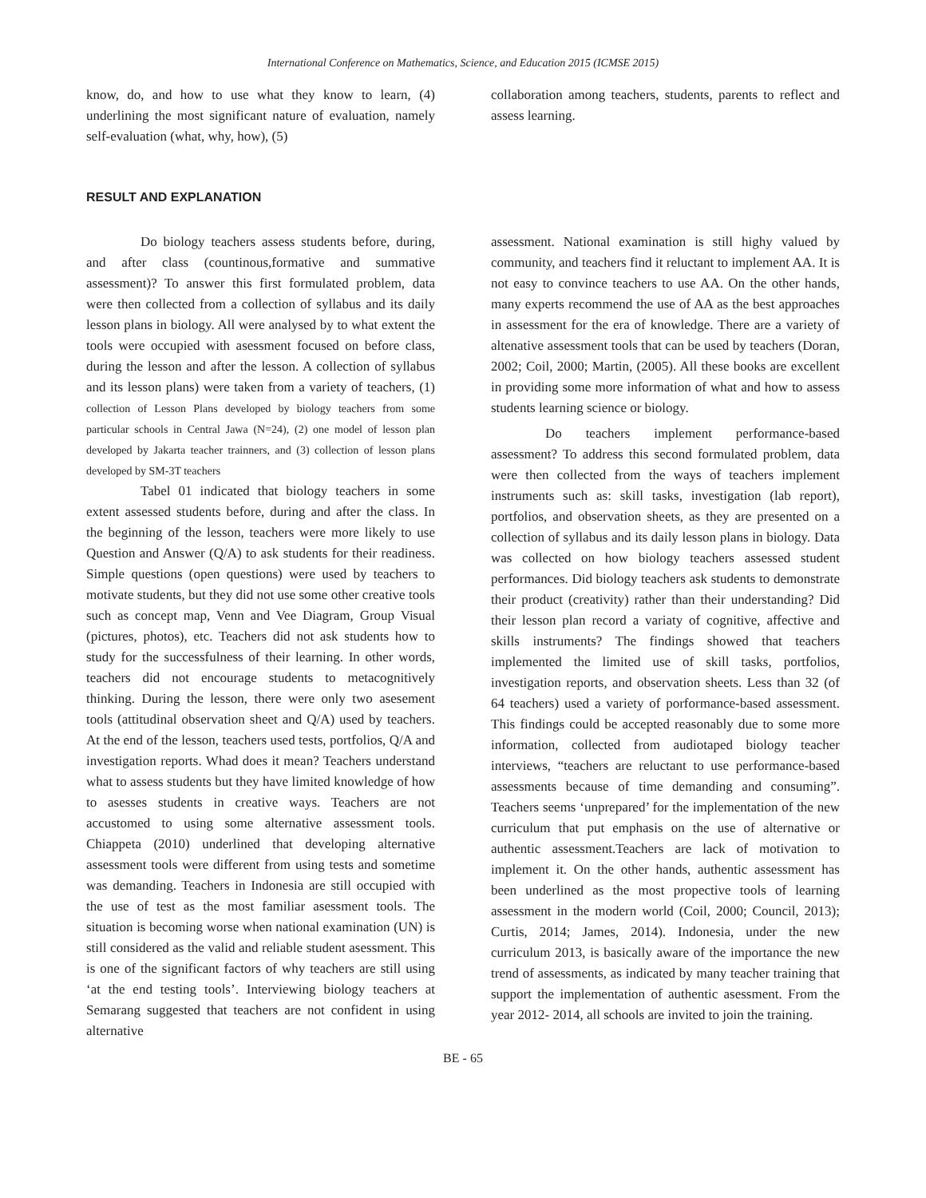International Conference on Mathematics, Science, and Education 2015 (ICMSE 2015)
know, do, and how to use what they know to learn, (4) underlining the most significant nature of evaluation, namely self-evaluation (what, why, how), (5)
collaboration among teachers, students, parents to reflect and assess learning.
RESULT AND EXPLANATION
Do biology teachers assess students before, during, and after class (countinous,formative and summative assessment)? To answer this first formulated problem, data were then collected from a collection of syllabus and its daily lesson plans in biology. All were analysed by to what extent the tools were occupied with asessment focused on before class, during the lesson and after the lesson. A collection of syllabus and its lesson plans) were taken from a variety of teachers, (1) collection of Lesson Plans developed by biology teachers from some particular schools in Central Jawa (N=24), (2) one model of lesson plan developed by Jakarta teacher trainners, and (3) collection of lesson plans developed by SM-3T teachers
Tabel 01 indicated that biology teachers in some extent assessed students before, during and after the class. In the beginning of the lesson, teachers were more likely to use Question and Answer (Q/A) to ask students for their readiness. Simple questions (open questions) were used by teachers to motivate students, but they did not use some other creative tools such as concept map, Venn and Vee Diagram, Group Visual (pictures, photos), etc. Teachers did not ask students how to study for the successfulness of their learning. In other words, teachers did not encourage students to metacognitively thinking. During the lesson, there were only two asesement tools (attitudinal observation sheet and Q/A) used by teachers. At the end of the lesson, teachers used tests, portfolios, Q/A and investigation reports. Whad does it mean? Teachers understand what to assess students but they have limited knowledge of how to asesses students in creative ways. Teachers are not accustomed to using some alternative assessment tools. Chiappeta (2010) underlined that developing alternative assessment tools were different from using tests and sometime was demanding. Teachers in Indonesia are still occupied with the use of test as the most familiar asessment tools. The situation is becoming worse when national examination (UN) is still considered as the valid and reliable student asessment. This is one of the significant factors of why teachers are still using ‘at the end testing tools’. Interviewing biology teachers at Semarang suggested that teachers are not confident in using alternative
assessment. National examination is still highy valued by community, and teachers find it reluctant to implement AA. It is not easy to convince teachers to use AA. On the other hands, many experts recommend the use of AA as the best approaches in assessment for the era of knowledge. There are a variety of altenative assessment tools that can be used by teachers (Doran, 2002; Coil, 2000; Martin, (2005). All these books are excellent in providing some more information of what and how to assess students learning science or biology.
Do teachers implement performance-based assessment? To address this second formulated problem, data were then collected from the ways of teachers implement instruments such as: skill tasks, investigation (lab report), portfolios, and observation sheets, as they are presented on a collection of syllabus and its daily lesson plans in biology. Data was collected on how biology teachers assessed student performances. Did biology teachers ask students to demonstrate their product (creativity) rather than their understanding? Did their lesson plan record a variaty of cognitive, affective and skills instruments? The findings showed that teachers implemented the limited use of skill tasks, portfolios, investigation reports, and observation sheets. Less than 32 (of 64 teachers) used a variety of porformance-based assessment. This findings could be accepted reasonably due to some more information, collected from audiotaped biology teacher interviews, “teachers are reluctant to use performance-based assessments because of time demanding and consuming”. Teachers seems ‘unprepared’ for the implementation of the new curriculum that put emphasis on the use of alternative or authentic assessment.Teachers are lack of motivation to implement it. On the other hands, authentic assessment has been underlined as the most propective tools of learning assessment in the modern world (Coil, 2000; Council, 2013); Curtis, 2014; James, 2014). Indonesia, under the new curriculum 2013, is basically aware of the importance the new trend of assessments, as indicated by many teacher training that support the implementation of authentic asessment. From the year 2012- 2014, all schools are invited to join the training.
BE - 65